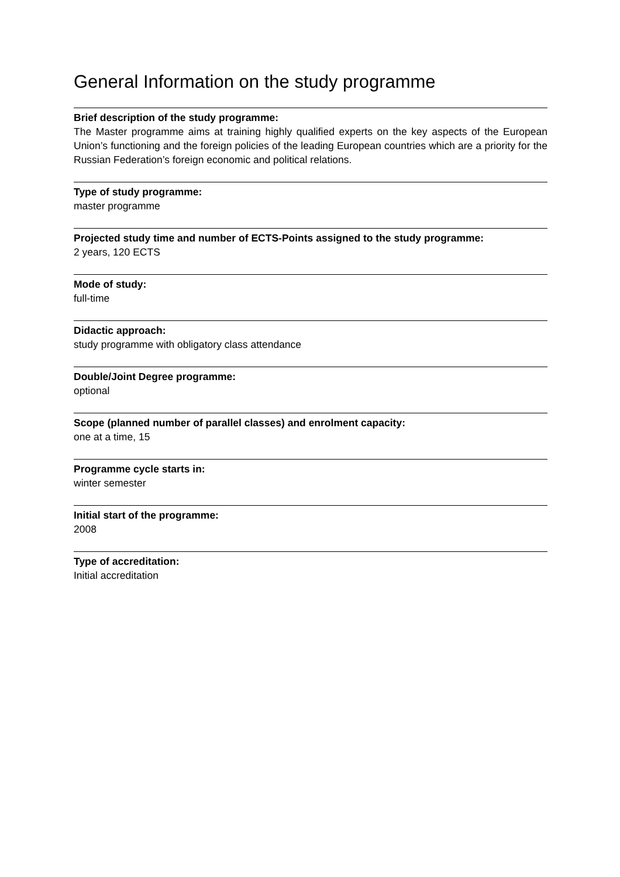General Information on the study programme
Brief description of the study programme:
The Master programme aims at training highly qualified experts on the key aspects of the European Union’s functioning and the foreign policies of the leading European countries which are a priority for the Russian Federation’s foreign economic and political relations.
Type of study programme:
master programme
Projected study time and number of ECTS-Points assigned to the study programme:
2 years, 120 ECTS
Mode of study:
full-time
Didactic approach:
study programme with obligatory class attendance
Double/Joint Degree programme:
optional
Scope (planned number of parallel classes) and enrolment capacity:
one at a time, 15
Programme cycle starts in:
winter semester
Initial start of the programme:
2008
Type of accreditation:
Initial accreditation